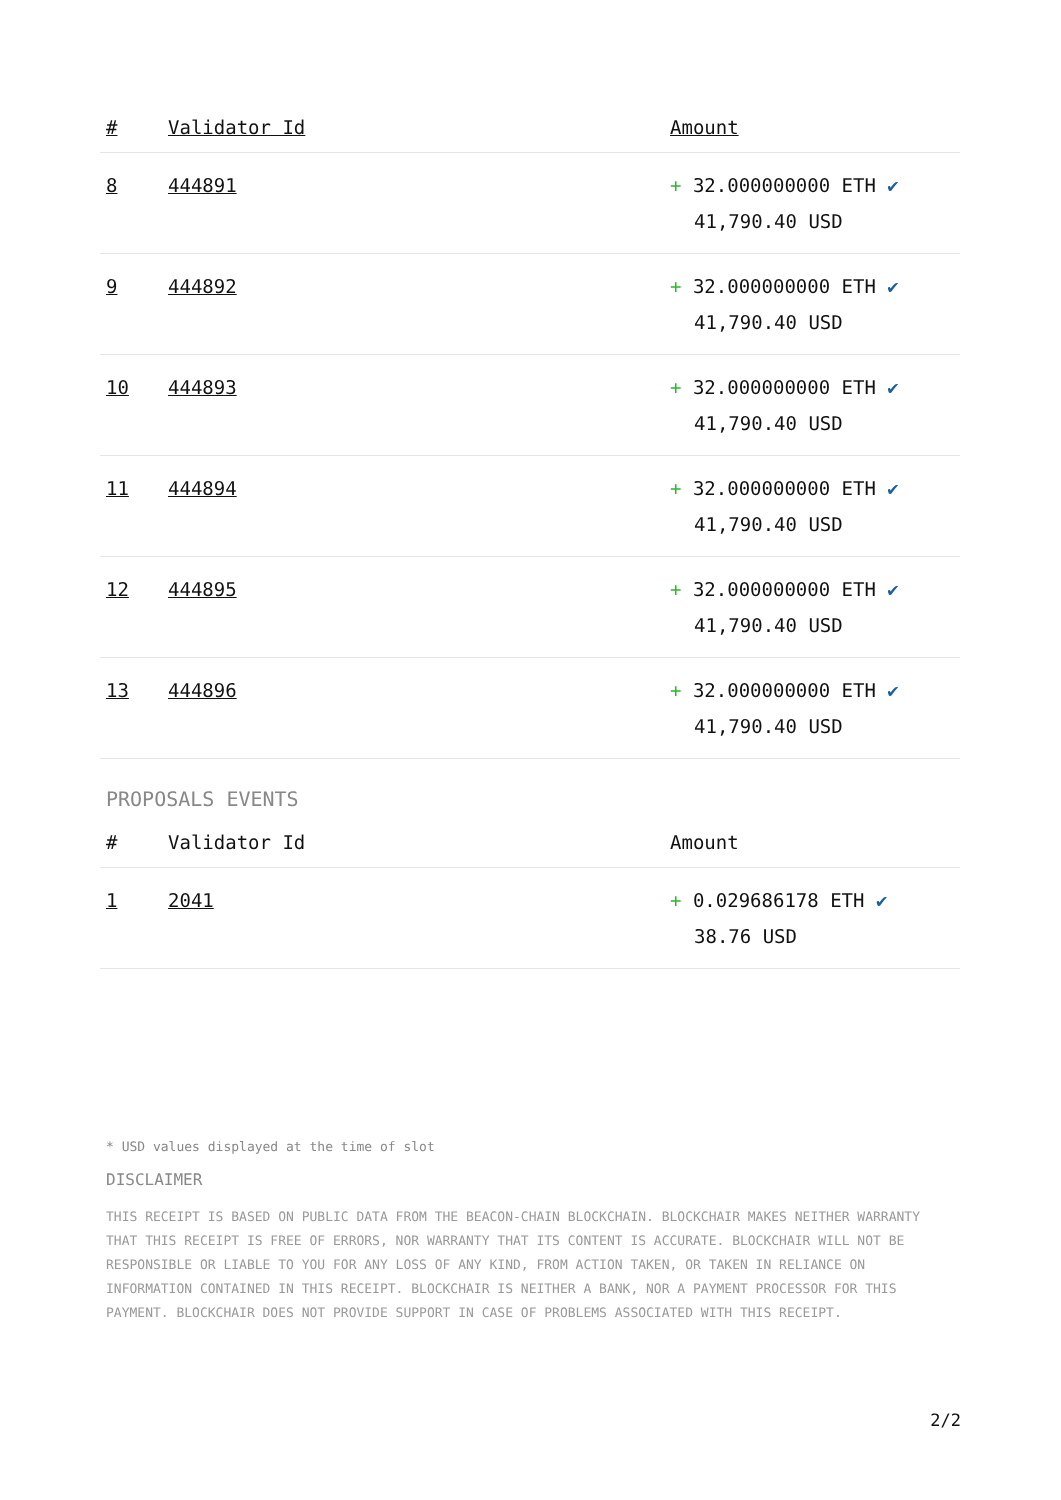| # | Validator Id | Amount |
| --- | --- | --- |
| 8 | 444891 | + 32.000000000 ETH ✔ 41,790.40 USD |
| 9 | 444892 | + 32.000000000 ETH ✔ 41,790.40 USD |
| 10 | 444893 | + 32.000000000 ETH ✔ 41,790.40 USD |
| 11 | 444894 | + 32.000000000 ETH ✔ 41,790.40 USD |
| 12 | 444895 | + 32.000000000 ETH ✔ 41,790.40 USD |
| 13 | 444896 | + 32.000000000 ETH ✔ 41,790.40 USD |
PROPOSALS EVENTS
| # | Validator Id | Amount |
| --- | --- | --- |
| 1 | 2041 | + 0.029686178 ETH ✔ 38.76 USD |
* USD values displayed at the time of slot
DISCLAIMER
THIS RECEIPT IS BASED ON PUBLIC DATA FROM THE BEACON-CHAIN BLOCKCHAIN. BLOCKCHAIR MAKES NEITHER WARRANTY THAT THIS RECEIPT IS FREE OF ERRORS, NOR WARRANTY THAT ITS CONTENT IS ACCURATE. BLOCKCHAIR WILL NOT BE RESPONSIBLE OR LIABLE TO YOU FOR ANY LOSS OF ANY KIND, FROM ACTION TAKEN, OR TAKEN IN RELIANCE ON INFORMATION CONTAINED IN THIS RECEIPT. BLOCKCHAIR IS NEITHER A BANK, NOR A PAYMENT PROCESSOR FOR THIS PAYMENT. BLOCKCHAIR DOES NOT PROVIDE SUPPORT IN CASE OF PROBLEMS ASSOCIATED WITH THIS RECEIPT.
2/2